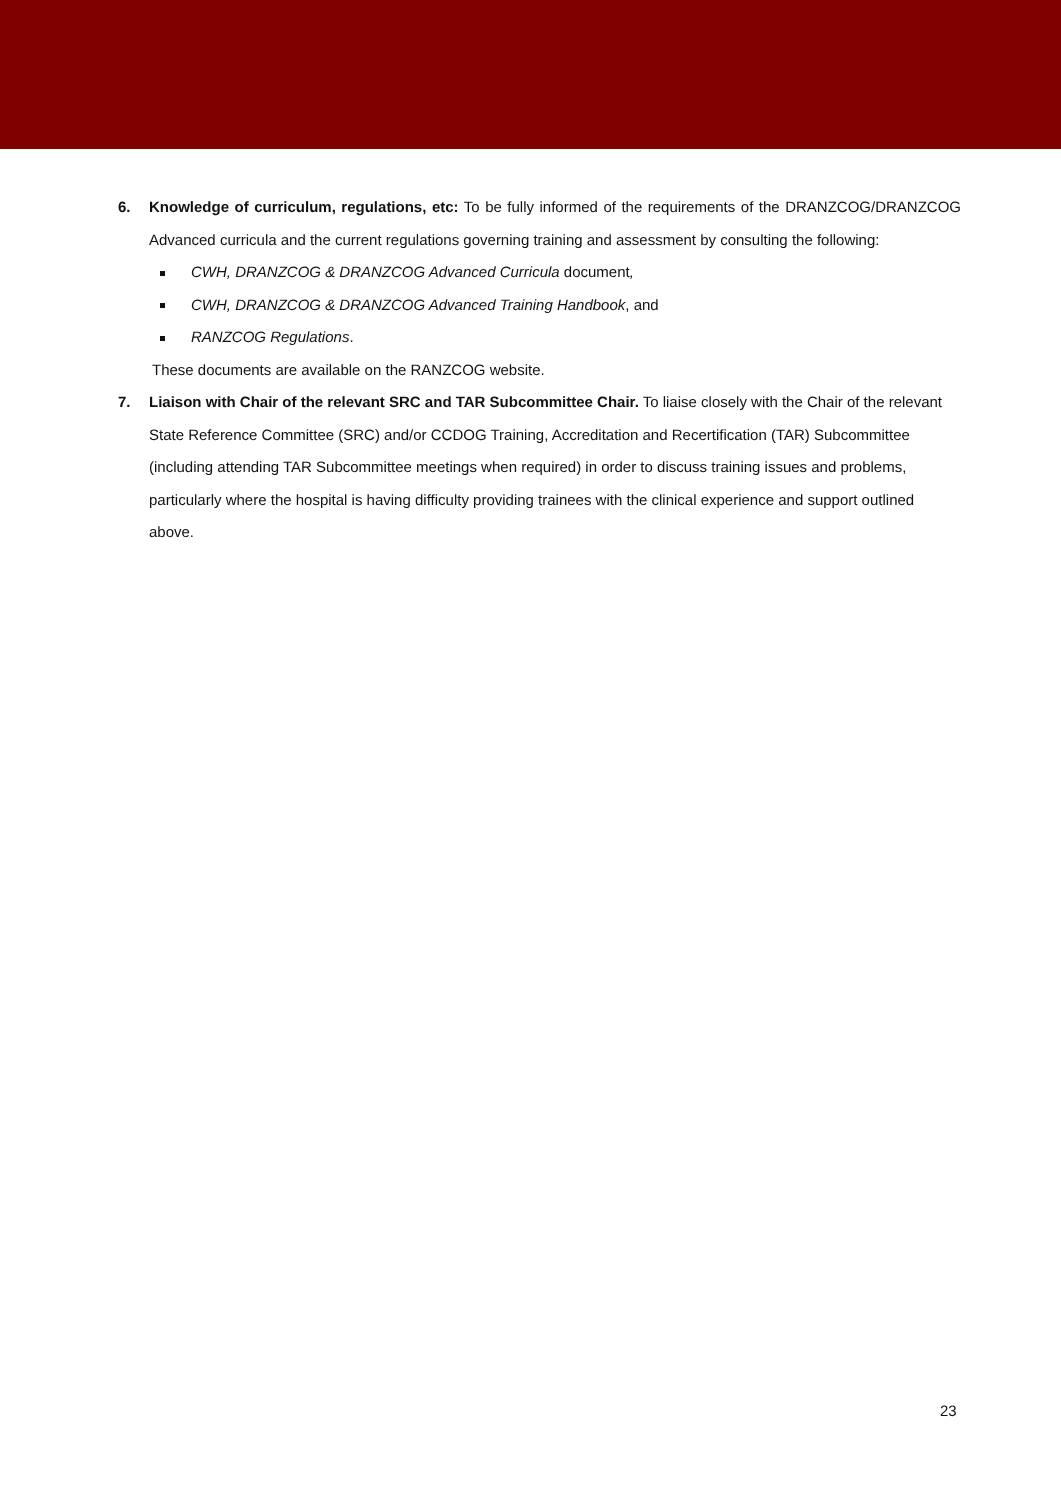6. Knowledge of curriculum, regulations, etc: To be fully informed of the requirements of the DRANZCOG/DRANZCOG Advanced curricula and the current regulations governing training and assessment by consulting the following:
CWH, DRANZCOG & DRANZCOG Advanced Curricula document,
CWH, DRANZCOG & DRANZCOG Advanced Training Handbook, and
RANZCOG Regulations.
These documents are available on the RANZCOG website.
7. Liaison with Chair of the relevant SRC and TAR Subcommittee Chair. To liaise closely with the Chair of the relevant State Reference Committee (SRC) and/or CCDOG Training, Accreditation and Recertification (TAR) Subcommittee (including attending TAR Subcommittee meetings when required) in order to discuss training issues and problems, particularly where the hospital is having difficulty providing trainees with the clinical experience and support outlined above.
23